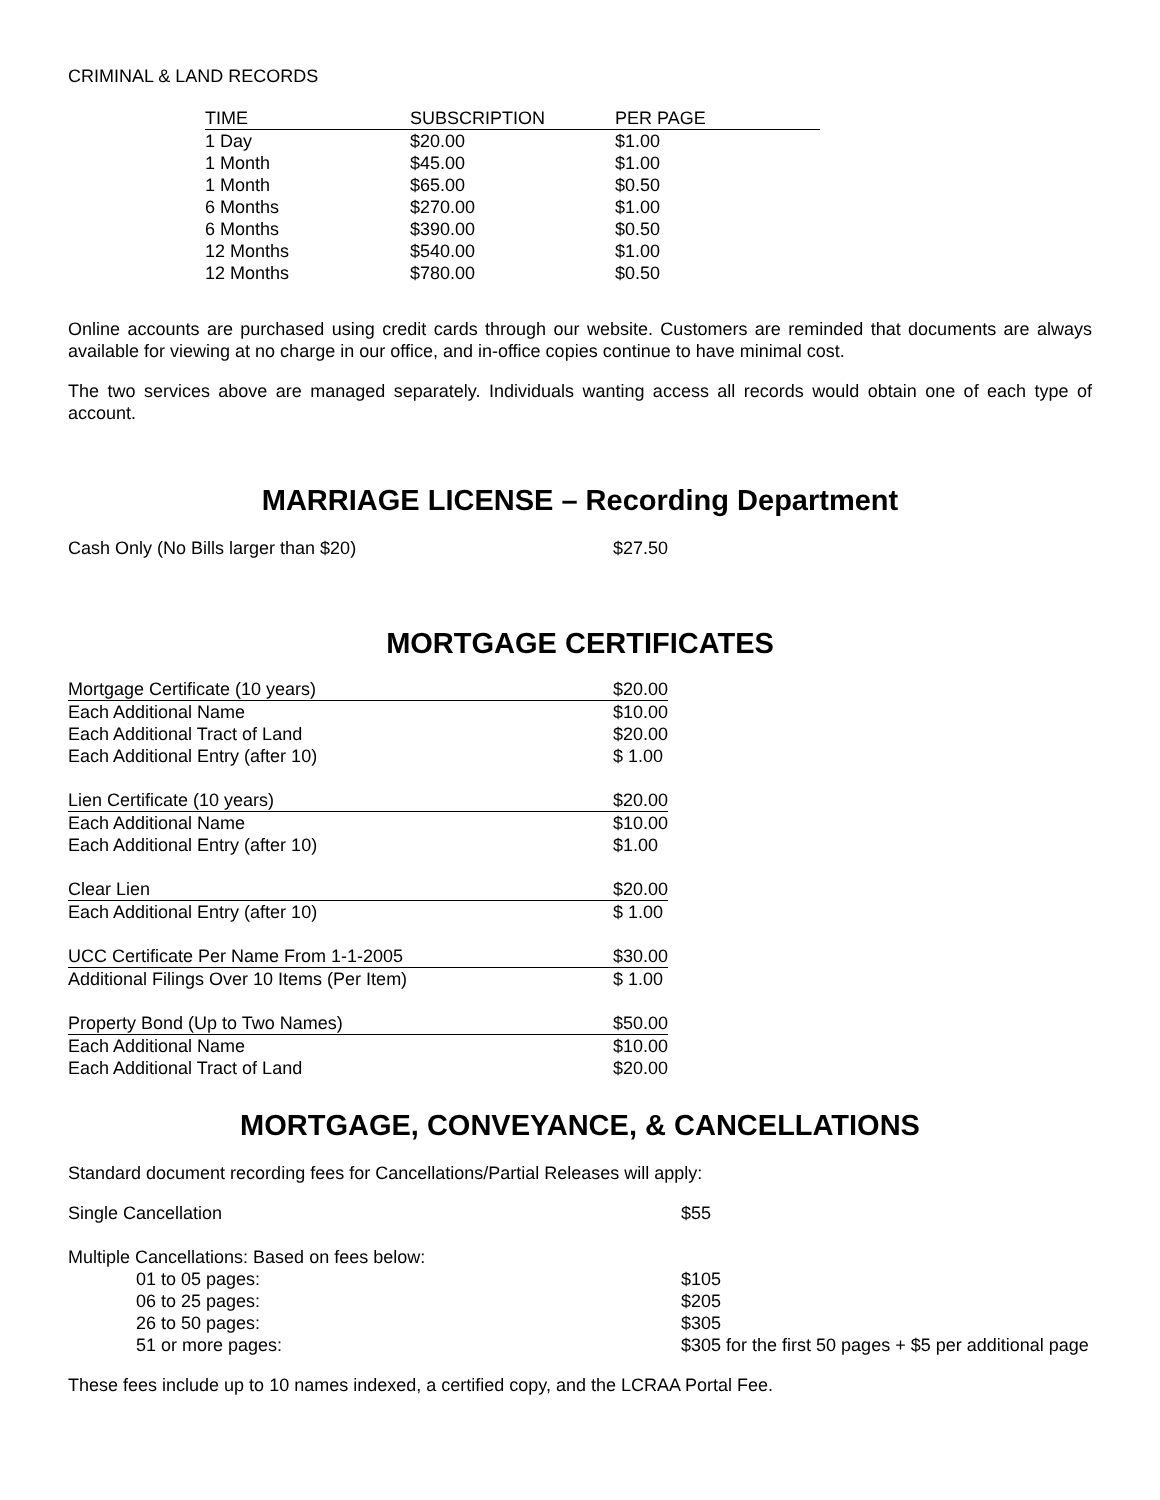CRIMINAL & LAND RECORDS
| TIME | SUBSCRIPTION | PER PAGE |
| --- | --- | --- |
| 1 Day | $20.00 | $1.00 |
| 1 Month | $45.00 | $1.00 |
| 1 Month | $65.00 | $0.50 |
| 6 Months | $270.00 | $1.00 |
| 6 Months | $390.00 | $0.50 |
| 12 Months | $540.00 | $1.00 |
| 12 Months | $780.00 | $0.50 |
Online accounts are purchased using credit cards through our website. Customers are reminded that documents are always available for viewing at no charge in our office, and in-office copies continue to have minimal cost.
The two services above are managed separately. Individuals wanting access all records would obtain one of each type of account.
MARRIAGE LICENSE – Recording Department
| Cash Only (No Bills larger than $20) | $27.50 |
MORTGAGE CERTIFICATES
| Mortgage Certificate (10 years) | $20.00 |
| Each Additional Name | $10.00 |
| Each Additional Tract of Land | $20.00 |
| Each Additional Entry (after 10) | $ 1.00 |
| Lien Certificate (10 years) | $20.00 |
| Each Additional Name | $10.00 |
| Each Additional Entry (after 10) | $1.00 |
| Clear Lien | $20.00 |
| Each Additional Entry (after 10) | $ 1.00 |
| UCC Certificate Per Name From 1-1-2005 | $30.00 |
| Additional Filings Over 10 Items (Per Item) | $ 1.00 |
| Property Bond (Up to Two Names) | $50.00 |
| Each Additional Name | $10.00 |
| Each Additional Tract of Land | $20.00 |
MORTGAGE, CONVEYANCE, & CANCELLATIONS
Standard document recording fees for Cancellations/Partial Releases will apply:
| Single Cancellation | $55 |
| Multiple Cancellations: Based on fees below: | |
| 01 to 05 pages: | $105 |
| 06 to 25 pages: | $205 |
| 26 to 50 pages: | $305 |
| 51 or more pages: | $305 for the first 50 pages + $5 per additional page |
These fees include up to 10 names indexed, a certified copy, and the LCRAA Portal Fee.